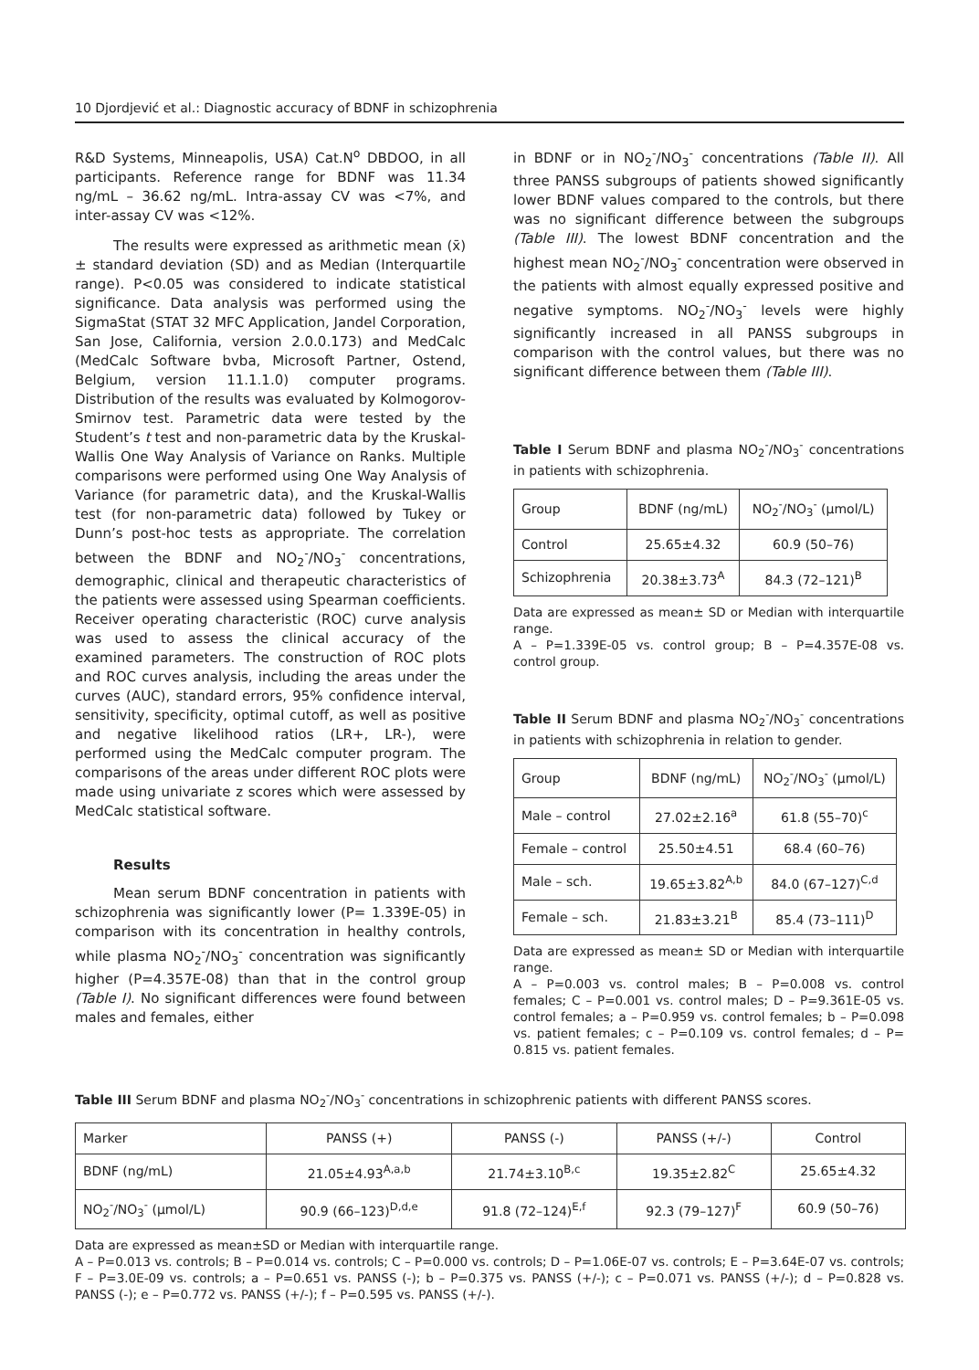10 Djordjević et al.: Diagnostic accuracy of BDNF in schizophrenia
R&D Systems, Minneapolis, USA) Cat.N<sup>o</sup> DBDOO, in all participants. Reference range for BDNF was 11.34 ng/mL – 36.62 ng/mL. Intra-assay CV was <7%, and inter-assay CV was <12%.
The results were expressed as arithmetic mean (x̄) ± standard deviation (SD) and as Median (Interquartile range). P<0.05 was considered to indicate statistical significance. Data analysis was performed using the SigmaStat (STAT 32 MFC Application, Jandel Corporation, San Jose, California, version 2.0.0.173) and MedCalc (MedCalc Software bvba, Microsoft Partner, Ostend, Belgium, version 11.1.1.0) computer programs. Distribution of the results was evaluated by Kolmogorov-Smirnov test. Parametric data were tested by the Student’s t test and non-parametric data by the Kruskal-Wallis One Way Analysis of Variance on Ranks. Multiple comparisons were performed using One Way Analysis of Variance (for parametric data), and the Kruskal-Wallis test (for non-parametric data) followed by Tukey or Dunn’s post-hoc tests as appropriate. The correlation between the BDNF and NO<sub>2</sub><sup>-</sup>/NO<sub>3</sub><sup>-</sup> concentrations, demographic, clinical and therapeutic characteristics of the patients were assessed using Spearman coefficients. Receiver operating characteristic (ROC) curve analysis was used to assess the clinical accuracy of the examined parameters. The construction of ROC plots and ROC curves analysis, including the areas under the curves (AUC), standard errors, 95% confidence interval, sensitivity, specificity, optimal cutoff, as well as positive and negative likelihood ratios (LR+, LR-), were performed using the MedCalc computer program. The comparisons of the areas under different ROC plots were made using univariate z scores which were assessed by MedCalc statistical software.
Results
Mean serum BDNF concentration in patients with schizophrenia was significantly lower (P= 1.339E-05) in comparison with its concentration in healthy controls, while plasma NO<sub>2</sub><sup>-</sup>/NO<sub>3</sub><sup>-</sup> concentration was significantly higher (P=4.357E-08) than that in the control group (Table I). No significant differences were found between males and females, either
in BDNF or in NO<sub>2</sub><sup>-</sup>/NO<sub>3</sub><sup>-</sup> concentrations (Table II). All three PANSS subgroups of patients showed significantly lower BDNF values compared to the controls, but there was no significant difference between the subgroups (Table III). The lowest BDNF concentration and the highest mean NO<sub>2</sub><sup>-</sup>/NO<sub>3</sub><sup>-</sup> concentration were observed in the patients with almost equally expressed positive and negative symptoms. NO<sub>2</sub><sup>-</sup>/NO<sub>3</sub><sup>-</sup> levels were highly significantly increased in all PANSS subgroups in comparison with the control values, but there was no significant difference between them (Table III).
Table I Serum BDNF and plasma NO<sub>2</sub><sup>-</sup>/NO<sub>3</sub><sup>-</sup> concentrations in patients with schizophrenia.
| Group | BDNF (ng/mL) | NO<sub>2</sub><sup>-</sup>/NO<sub>3</sub><sup>-</sup> (μmol/L) |
| --- | --- | --- |
| Control | 25.65±4.32 | 60.9 (50–76) |
| Schizophrenia | 20.38±3.73<sup>A</sup> | 84.3 (72–121)<sup>B</sup> |
Data are expressed as mean± SD or Median with interquartile range.
A – P=1.339E-05 vs. control group; B – P=4.357E-08 vs. control group.
Table II Serum BDNF and plasma NO<sub>2</sub><sup>-</sup>/NO<sub>3</sub><sup>-</sup> concentrations in patients with schizophrenia in relation to gender.
| Group | BDNF (ng/mL) | NO<sub>2</sub><sup>-</sup>/NO<sub>3</sub><sup>-</sup> (μmol/L) |
| --- | --- | --- |
| Male – control | 27.02±2.16<sup>a</sup> | 61.8 (55–70)<sup>c</sup> |
| Female – control | 25.50±4.51 | 68.4 (60–76) |
| Male – sch. | 19.65±3.82<sup>A,b</sup> | 84.0 (67–127)<sup>C,d</sup> |
| Female – sch. | 21.83±3.21<sup>B</sup> | 85.4 (73–111)<sup>D</sup> |
Data are expressed as mean± SD or Median with interquartile range.
A – P=0.003 vs. control males; B – P=0.008 vs. control females; C – P=0.001 vs. control males; D – P=9.361E-05 vs. control females; a – P=0.959 vs. control females; b – P=0.098 vs. patient females; c – P=0.109 vs. control females; d – P= 0.815 vs. patient females.
Table III Serum BDNF and plasma NO<sub>2</sub><sup>-</sup>/NO<sub>3</sub><sup>-</sup> concentrations in schizophrenic patients with different PANSS scores.
| Marker | PANSS (+) | PANSS (-) | PANSS (+/-) | Control |
| --- | --- | --- | --- | --- |
| BDNF (ng/mL) | 21.05±4.93<sup>A,a,b</sup> | 21.74±3.10<sup>B,c</sup> | 19.35±2.82<sup>C</sup> | 25.65±4.32 |
| NO<sub>2</sub><sup>-</sup>/NO<sub>3</sub><sup>-</sup> (μmol/L) | 90.9 (66–123)<sup>D,d,e</sup> | 91.8 (72–124)<sup>E,f</sup> | 92.3 (79–127)<sup>F</sup> | 60.9 (50–76) |
Data are expressed as mean±SD or Median with interquartile range.
A – P=0.013 vs. controls; B – P=0.014 vs. controls; C – P=0.000 vs. controls; D – P=1.06E-07 vs. controls; E – P=3.64E-07 vs. controls; F – P=3.0E-09 vs. controls; a – P=0.651 vs. PANSS (-); b – P=0.375 vs. PANSS (+/-); c – P=0.071 vs. PANSS (+/-); d – P=0.828 vs. PANSS (-); e – P=0.772 vs. PANSS (+/-); f – P=0.595 vs. PANSS (+/-).